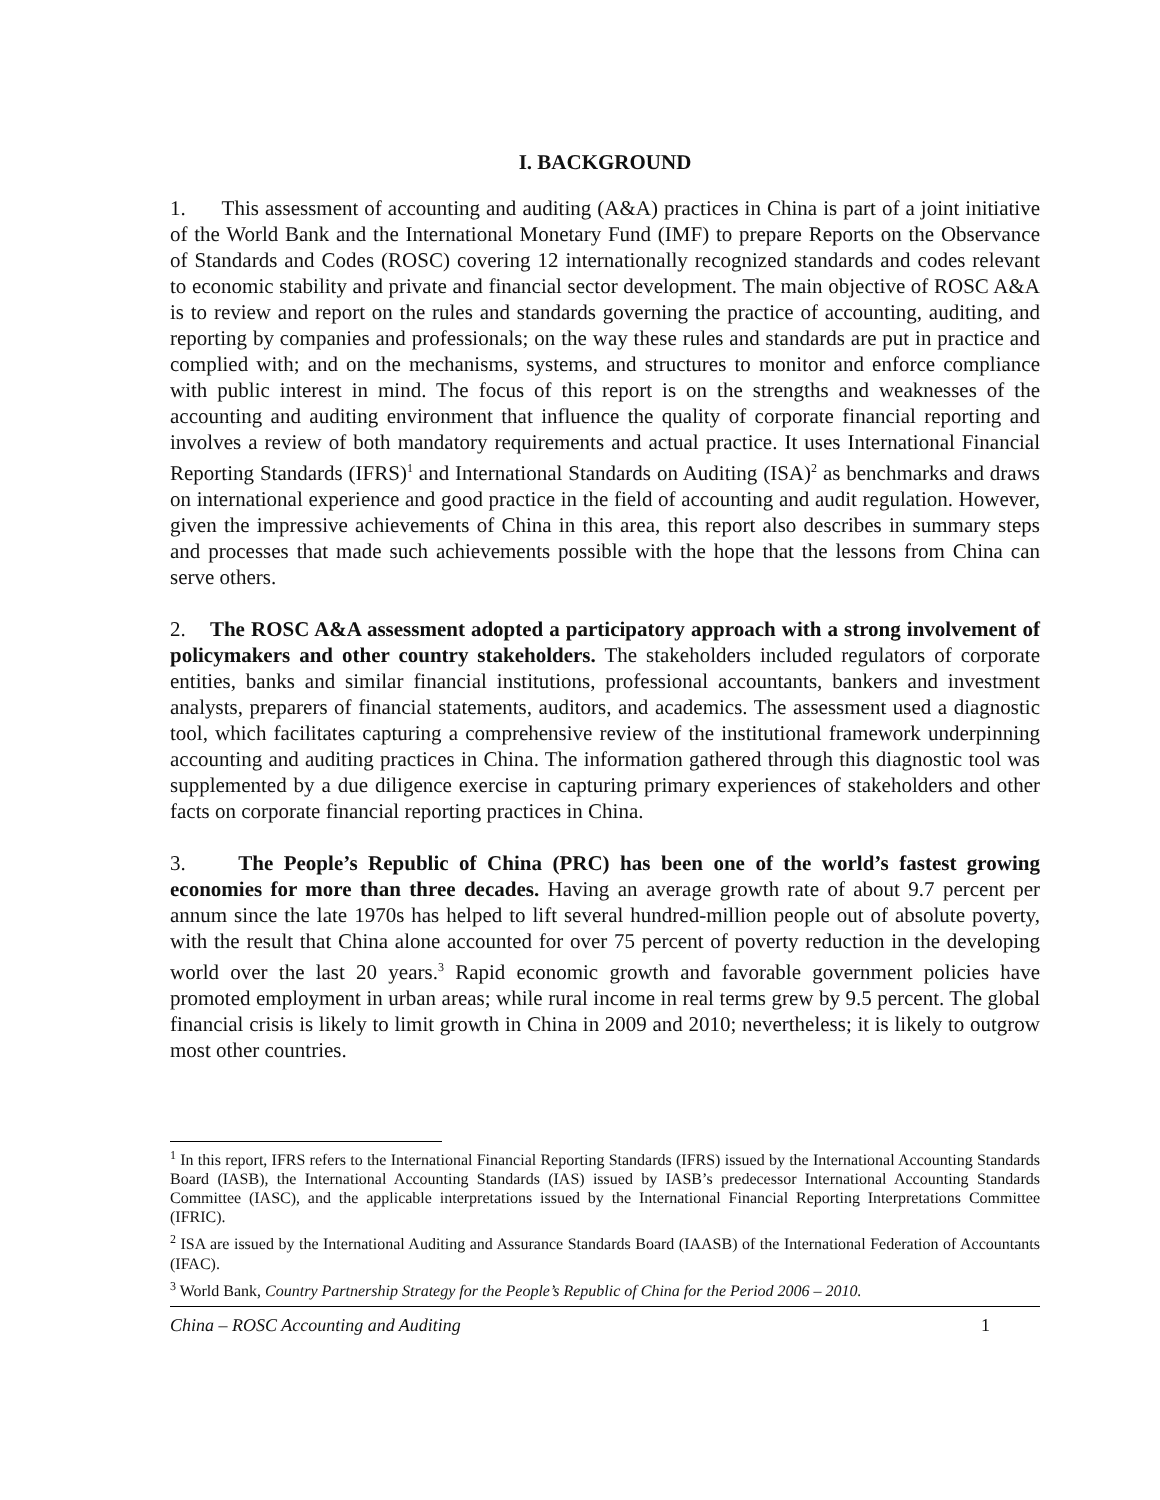I. BACKGROUND
1. This assessment of accounting and auditing (A&A) practices in China is part of a joint initiative of the World Bank and the International Monetary Fund (IMF) to prepare Reports on the Observance of Standards and Codes (ROSC) covering 12 internationally recognized standards and codes relevant to economic stability and private and financial sector development. The main objective of ROSC A&A is to review and report on the rules and standards governing the practice of accounting, auditing, and reporting by companies and professionals; on the way these rules and standards are put in practice and complied with; and on the mechanisms, systems, and structures to monitor and enforce compliance with public interest in mind. The focus of this report is on the strengths and weaknesses of the accounting and auditing environment that influence the quality of corporate financial reporting and involves a review of both mandatory requirements and actual practice. It uses International Financial Reporting Standards (IFRS)<sup>1</sup> and International Standards on Auditing (ISA)<sup>2</sup> as benchmarks and draws on international experience and good practice in the field of accounting and audit regulation. However, given the impressive achievements of China in this area, this report also describes in summary steps and processes that made such achievements possible with the hope that the lessons from China can serve others.
2. The ROSC A&A assessment adopted a participatory approach with a strong involvement of policymakers and other country stakeholders. The stakeholders included regulators of corporate entities, banks and similar financial institutions, professional accountants, bankers and investment analysts, preparers of financial statements, auditors, and academics. The assessment used a diagnostic tool, which facilitates capturing a comprehensive review of the institutional framework underpinning accounting and auditing practices in China. The information gathered through this diagnostic tool was supplemented by a due diligence exercise in capturing primary experiences of stakeholders and other facts on corporate financial reporting practices in China.
3. The People’s Republic of China (PRC) has been one of the world’s fastest growing economies for more than three decades. Having an average growth rate of about 9.7 percent per annum since the late 1970s has helped to lift several hundred-million people out of absolute poverty, with the result that China alone accounted for over 75 percent of poverty reduction in the developing world over the last 20 years.<sup>3</sup> Rapid economic growth and favorable government policies have promoted employment in urban areas; while rural income in real terms grew by 9.5 percent. The global financial crisis is likely to limit growth in China in 2009 and 2010; nevertheless; it is likely to outgrow most other countries.
<sup>1</sup> In this report, IFRS refers to the International Financial Reporting Standards (IFRS) issued by the International Accounting Standards Board (IASB), the International Accounting Standards (IAS) issued by IASB’s predecessor International Accounting Standards Committee (IASC), and the applicable interpretations issued by the International Financial Reporting Interpretations Committee (IFRIC).
<sup>2</sup> ISA are issued by the International Auditing and Assurance Standards Board (IAASB) of the International Federation of Accountants (IFAC).
<sup>3</sup> World Bank, Country Partnership Strategy for the People’s Republic of China for the Period 2006 – 2010.
China – ROSC Accounting and Auditing 1